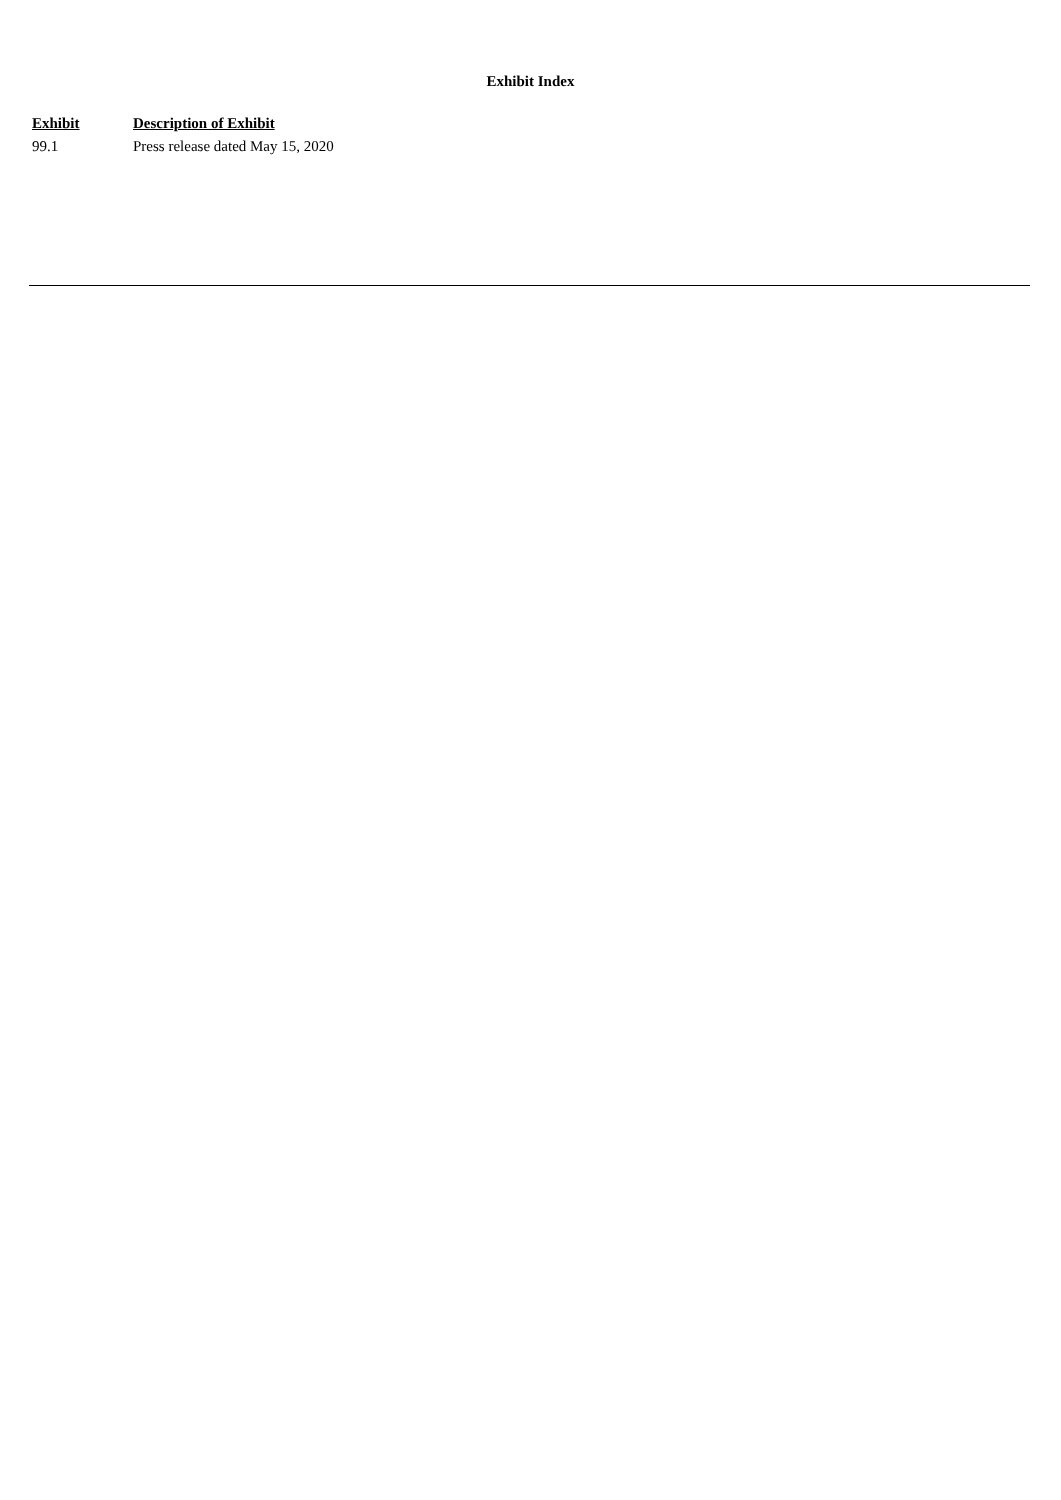Exhibit Index
| Exhibit | Description of Exhibit |
| --- | --- |
| 99.1 | Press release dated May 15, 2020 |